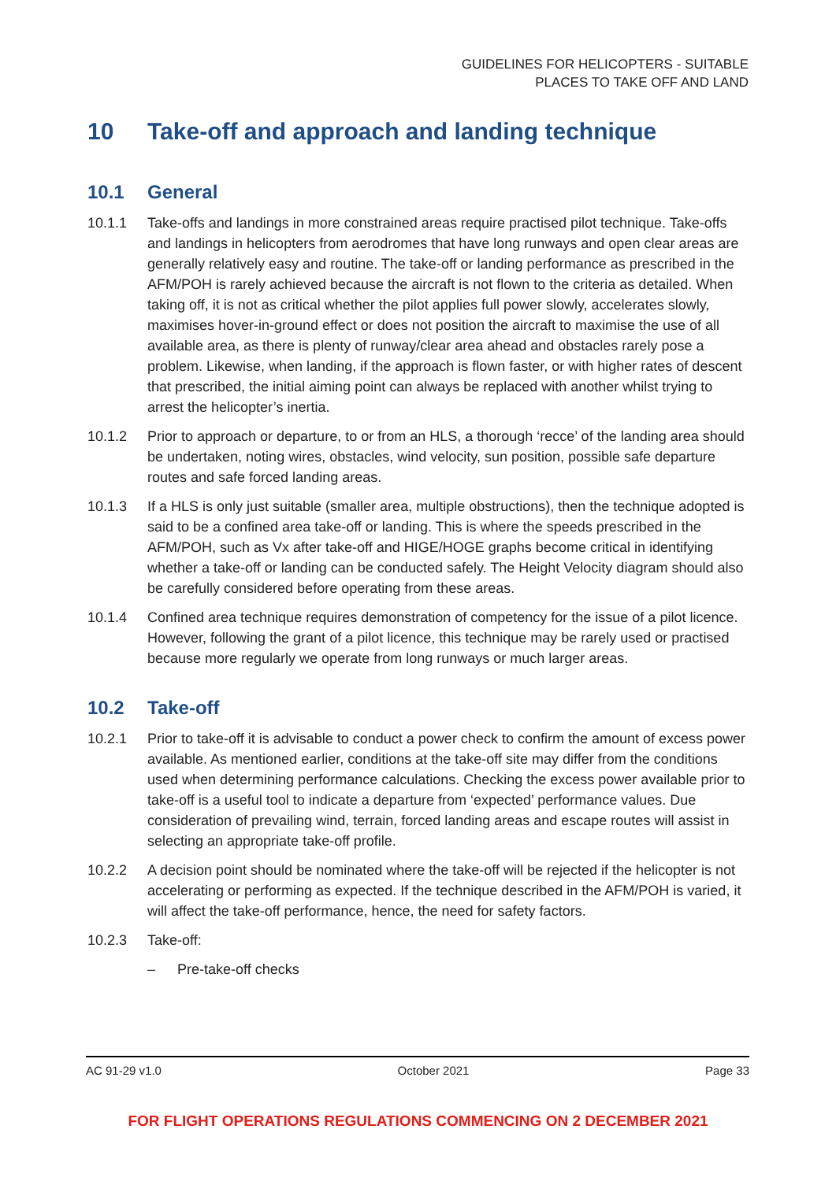GUIDELINES FOR HELICOPTERS - SUITABLE
PLACES TO TAKE OFF AND LAND
10 Take-off and approach and landing technique
10.1 General
10.1.1 Take-offs and landings in more constrained areas require practised pilot technique. Take-offs and landings in helicopters from aerodromes that have long runways and open clear areas are generally relatively easy and routine. The take-off or landing performance as prescribed in the AFM/POH is rarely achieved because the aircraft is not flown to the criteria as detailed. When taking off, it is not as critical whether the pilot applies full power slowly, accelerates slowly, maximises hover-in-ground effect or does not position the aircraft to maximise the use of all available area, as there is plenty of runway/clear area ahead and obstacles rarely pose a problem. Likewise, when landing, if the approach is flown faster, or with higher rates of descent that prescribed, the initial aiming point can always be replaced with another whilst trying to arrest the helicopter’s inertia.
10.1.2 Prior to approach or departure, to or from an HLS, a thorough ‘recce’ of the landing area should be undertaken, noting wires, obstacles, wind velocity, sun position, possible safe departure routes and safe forced landing areas.
10.1.3 If a HLS is only just suitable (smaller area, multiple obstructions), then the technique adopted is said to be a confined area take-off or landing. This is where the speeds prescribed in the AFM/POH, such as Vx after take-off and HIGE/HOGE graphs become critical in identifying whether a take-off or landing can be conducted safely. The Height Velocity diagram should also be carefully considered before operating from these areas.
10.1.4 Confined area technique requires demonstration of competency for the issue of a pilot licence. However, following the grant of a pilot licence, this technique may be rarely used or practised because more regularly we operate from long runways or much larger areas.
10.2 Take-off
10.2.1 Prior to take-off it is advisable to conduct a power check to confirm the amount of excess power available. As mentioned earlier, conditions at the take-off site may differ from the conditions used when determining performance calculations. Checking the excess power available prior to take-off is a useful tool to indicate a departure from ‘expected’ performance values. Due consideration of prevailing wind, terrain, forced landing areas and escape routes will assist in selecting an appropriate take-off profile.
10.2.2 A decision point should be nominated where the take-off will be rejected if the helicopter is not accelerating or performing as expected. If the technique described in the AFM/POH is varied, it will affect the take-off performance, hence, the need for safety factors.
10.2.3 Take-off:
– Pre-take-off checks
AC 91-29 v1.0 October 2021 Page 33
FOR FLIGHT OPERATIONS REGULATIONS COMMENCING ON 2 DECEMBER 2021